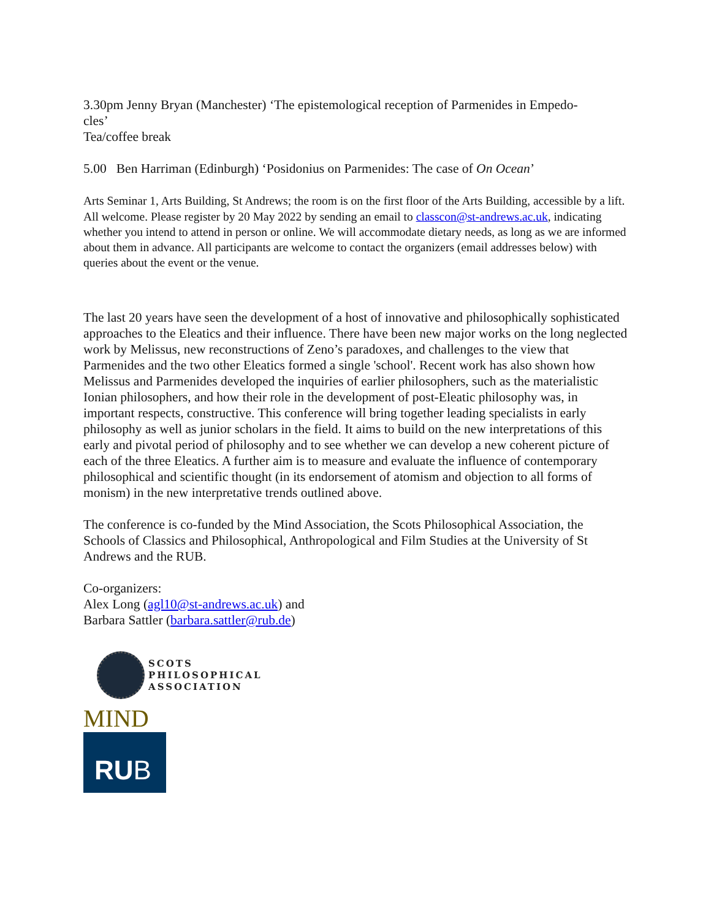3.30pm Jenny Bryan (Manchester) ‘The epistemological reception of Parmenides in Empedo-
cles’
Tea/coffee break
5.00 Ben Harriman (Edinburgh) ‘Posidonius on Parmenides: The case of On Ocean’
Arts Seminar 1, Arts Building, St Andrews; the room is on the first floor of the Arts Building, accessible by a lift.
All welcome. Please register by 20 May 2022 by sending an email to classcon@st-andrews.ac.uk, indicating whether you intend to attend in person or online. We will accommodate dietary needs, as long as we are informed about them in advance. All participants are welcome to contact the organizers (email addresses below) with queries about the event or the venue.
The last 20 years have seen the development of a host of innovative and philosophically sophisticated approaches to the Eleatics and their influence. There have been new major works on the long neglected work by Melissus, new reconstructions of Zeno’s paradoxes, and challenges to the view that Parmenides and the two other Eleatics formed a single 'school'. Recent work has also shown how Melissus and Parmenides developed the inquiries of earlier philosophers, such as the materialistic Ionian philosophers, and how their role in the development of post-Eleatic philosophy was, in important respects, constructive. This conference will bring together leading specialists in early philosophy as well as junior scholars in the field. It aims to build on the new interpretations of this early and pivotal period of philosophy and to see whether we can develop a new coherent picture of each of the three Eleatics. A further aim is to measure and evaluate the influence of contemporary philosophical and scientific thought (in its endorsement of atomism and objection to all forms of monism) in the new interpretative trends outlined above.
The conference is co-funded by the Mind Association, the Scots Philosophical Association, the Schools of Classics and Philosophical, Anthropological and Film Studies at the University of St Andrews and the RUB.
Co-organizers:
Alex Long (agl10@st-andrews.ac.uk) and
Barbara Sattler (barbara.sattler@rub.de)
SCOTS
PHILOSOPHICAL
ASSOCIATION
MIND
RU B